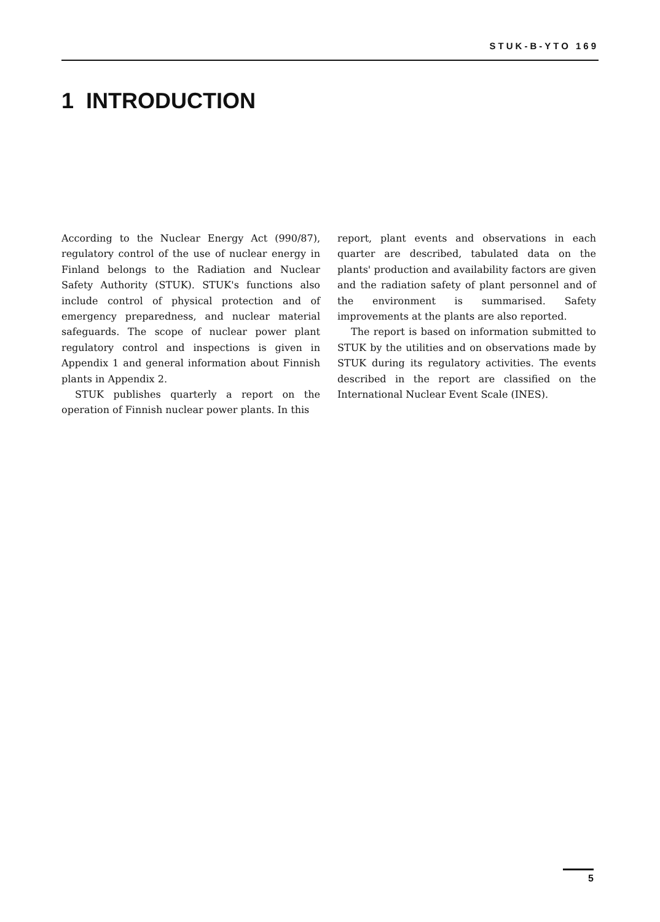STUK-B-YTO 169
1 INTRODUCTION
According to the Nuclear Energy Act (990/87), regulatory control of the use of nuclear energy in Finland belongs to the Radiation and Nuclear Safety Authority (STUK). STUK's functions also include control of physical protection and of emergency preparedness, and nuclear material safeguards. The scope of nuclear power plant regulatory control and inspections is given in Appendix 1 and general information about Finnish plants in Appendix 2.
STUK publishes quarterly a report on the operation of Finnish nuclear power plants. In this
report, plant events and observations in each quarter are described, tabulated data on the plants' production and availability factors are given and the radiation safety of plant personnel and of the environment is summarised. Safety improvements at the plants are also reported.
The report is based on information submitted to STUK by the utilities and on observations made by STUK during its regulatory activities. The events described in the report are classified on the International Nuclear Event Scale (INES).
5